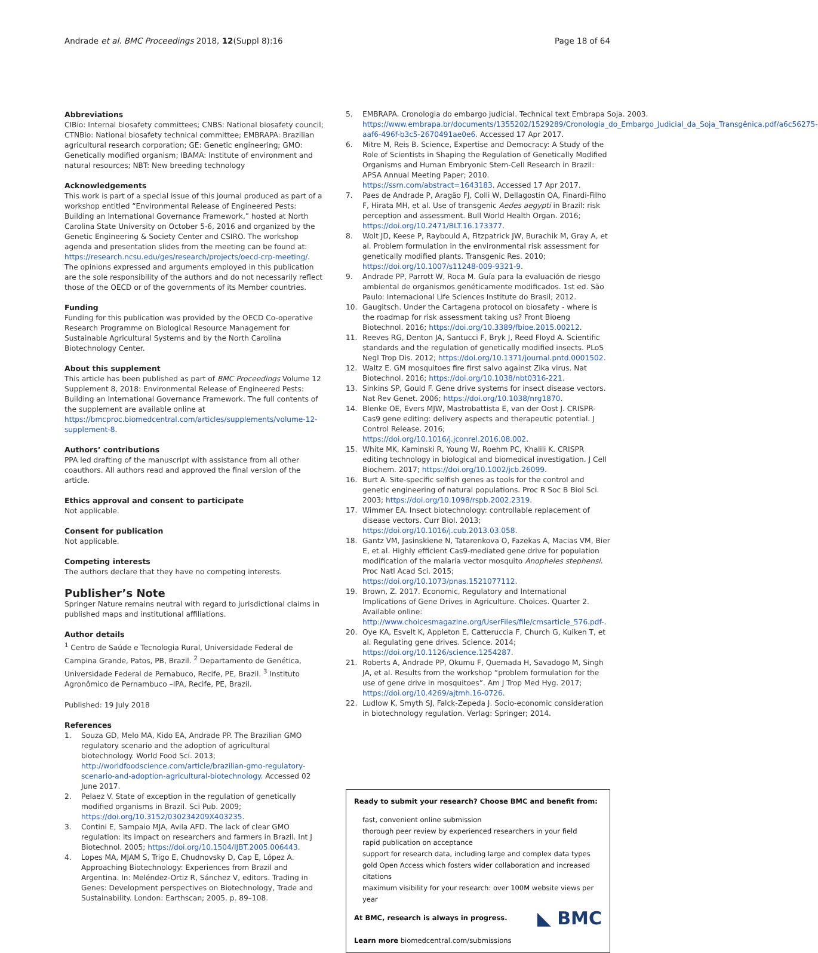Andrade et al. BMC Proceedings 2018, 12(Suppl 8):16 Page 18 of 64
Abbreviations
CIBio: Internal biosafety committees; CNBS: National biosafety council; CTNBio: National biosafety technical committee; EMBRAPA: Brazilian agricultural research corporation; GE: Genetic engineering; GMO: Genetically modified organism; IBAMA: Institute of environment and natural resources; NBT: New breeding technology
Acknowledgements
This work is part of a special issue of this journal produced as part of a workshop entitled “Environmental Release of Engineered Pests: Building an International Governance Framework,” hosted at North Carolina State University on October 5-6, 2016 and organized by the Genetic Engineering & Society Center and CSIRO. The workshop agenda and presentation slides from the meeting can be found at: https://research.ncsu.edu/ges/research/projects/oecd-crp-meeting/.
The opinions expressed and arguments employed in this publication are the sole responsibility of the authors and do not necessarily reflect those of the OECD or of the governments of its Member countries.
Funding
Funding for this publication was provided by the OECD Co-operative Research Programme on Biological Resource Management for Sustainable Agricultural Systems and by the North Carolina Biotechnology Center.
About this supplement
This article has been published as part of BMC Proceedings Volume 12 Supplement 8, 2018: Environmental Release of Engineered Pests: Building an International Governance Framework. The full contents of the supplement are available online at https://bmcproc.biomedcentral.com/articles/supplements/volume-12-supplement-8.
Authors’ contributions
PPA led drafting of the manuscript with assistance from all other coauthors. All authors read and approved the final version of the article.
Ethics approval and consent to participate
Not applicable.
Consent for publication
Not applicable.
Competing interests
The authors declare that they have no competing interests.
Publisher’s Note
Springer Nature remains neutral with regard to jurisdictional claims in published maps and institutional affiliations.
Author details
<sup>1</sup> Centro de Saúde e Tecnologia Rural, Universidade Federal de Campina Grande, Patos, PB, Brazil. <sup>2</sup> Departamento de Genética, Universidade Federal de Pernabuco, Recife, PE, Brazil. <sup>3</sup> Instituto Agronômico de Pernambuco –IPA, Recife, PE, Brazil.
Published: 19 July 2018
References
1. Souza GD, Melo MA, Kido EA, Andrade PP. The Brazilian GMO regulatory scenario and the adoption of agricultural biotechnology. World Food Sci. 2013; http://worldfoodscience.com/article/brazilian-gmo-regulatory-scenario-and-adoption-agricultural-biotechnology. Accessed 02 June 2017.
2. Pelaez V. State of exception in the regulation of genetically modified organisms in Brazil. Sci Pub. 2009; https://doi.org/10.3152/030234209X403235.
3. Contini E, Sampaio MJA, Avila AFD. The lack of clear GMO regulation: its impact on researchers and farmers in Brazil. Int J Biotechnol. 2005; https://doi.org/10.1504/IJBT.2005.006443.
4. Lopes MA, MJAM S, Trigo E, Chudnovsky D, Cap E, López A. Approaching Biotechnology: Experiences from Brazil and Argentina. In: Meléndez-Ortiz R, Sánchez V, editors. Trading in Genes: Development perspectives on Biotechnology, Trade and Sustainability. London: Earthscan; 2005. p. 89–108.
5. EMBRAPA. Cronologia do embargo judicial. Technical text Embrapa Soja. 2003. https://www.embrapa.br/documents/1355202/1529289/Cronologia_do_Embargo_Judicial_da_Soja_Transgênica.pdf/a6c56275-aaf6-496f-b3c5-2670491ae0e6. Accessed 17 Apr 2017.
6. Mitre M, Reis B. Science, Expertise and Democracy: A Study of the Role of Scientists in Shaping the Regulation of Genetically Modified Organisms and Human Embryonic Stem-Cell Research in Brazil: APSA Annual Meeting Paper; 2010. https://ssrn.com/abstract=1643183. Accessed 17 Apr 2017.
7. Paes de Andrade P, Aragão FJ, Colli W, Dellagostin OA, Finardi-Filho F, Hirata MH, et al. Use of transgenic Aedes aegypti in Brazil: risk perception and assessment. Bull World Health Organ. 2016; https://doi.org/10.2471/BLT.16.173377.
8. Wolt JD, Keese P, Raybould A, Fitzpatrick JW, Burachik M, Gray A, et al. Problem formulation in the environmental risk assessment for genetically modified plants. Transgenic Res. 2010; https://doi.org/10.1007/s11248-009-9321-9.
9. Andrade PP, Parrott W, Roca M. Guía para la evaluación de riesgo ambiental de organismos genéticamente modificados. 1st ed. São Paulo: Internacional Life Sciences Institute do Brasil; 2012.
10. Gaugitsch. Under the Cartagena protocol on biosafety - where is the roadmap for risk assessment taking us? Front Bioeng Biotechnol. 2016; https://doi.org/10.3389/fbioe.2015.00212.
11. Reeves RG, Denton JA, Santucci F, Bryk J, Reed Floyd A. Scientific standards and the regulation of genetically modified insects. PLoS Negl Trop Dis. 2012; https://doi.org/10.1371/journal.pntd.0001502.
12. Waltz E. GM mosquitoes fire first salvo against Zika virus. Nat Biotechnol. 2016; https://doi.org/10.1038/nbt0316-221.
13. Sinkins SP, Gould F. Gene drive systems for insect disease vectors. Nat Rev Genet. 2006; https://doi.org/10.1038/nrg1870.
14. Blenke OE, Evers MJW, Mastrobattista E, van der Oost J. CRISPR-Cas9 gene editing: delivery aspects and therapeutic potential. J Control Release. 2016; https://doi.org/10.1016/j.jconrel.2016.08.002.
15. White MK, Kaminski R, Young W, Roehm PC, Khalili K. CRISPR editing technology in biological and biomedical investigation. J Cell Biochem. 2017; https://doi.org/10.1002/jcb.26099.
16. Burt A. Site-specific selfish genes as tools for the control and genetic engineering of natural populations. Proc R Soc B Biol Sci. 2003; https://doi.org/10.1098/rspb.2002.2319.
17. Wimmer EA. Insect biotechnology: controllable replacement of disease vectors. Curr Biol. 2013; https://doi.org/10.1016/j.cub.2013.03.058.
18. Gantz VM, Jasinskiene N, Tatarenkova O, Fazekas A, Macias VM, Bier E, et al. Highly efficient Cas9-mediated gene drive for population modification of the malaria vector mosquito Anopheles stephensi. Proc Natl Acad Sci. 2015; https://doi.org/10.1073/pnas.1521077112.
19. Brown, Z. 2017. Economic, Regulatory and International Implications of Gene Drives in Agriculture. Choices. Quarter 2. Available online: http://www.choicesmagazine.org/UserFiles/file/cmsarticle_576.pdf-.
20. Oye KA, Esvelt K, Appleton E, Catteruccia F, Church G, Kuiken T, et al. Regulating gene drives. Science. 2014; https://doi.org/10.1126/science.1254287.
21. Roberts A, Andrade PP, Okumu F, Quemada H, Savadogo M, Singh JA, et al. Results from the workshop “problem formulation for the use of gene drive in mosquitoes”. Am J Trop Med Hyg. 2017; https://doi.org/10.4269/ajtmh.16-0726.
22. Ludlow K, Smyth SJ, Falck-Zepeda J. Socio-economic consideration in biotechnology regulation. Verlag: Springer; 2014.
Ready to submit your research? Choose BMC and benefit from:
fast, convenient online submission
thorough peer review by experienced researchers in your field
rapid publication on acceptance
support for research data, including large and complex data types
gold Open Access which fosters wider collaboration and increased citations
maximum visibility for your research: over 100M website views per year
◣ BMC At BMC, research is always in progress.
Learn more biomedcentral.com/submissions